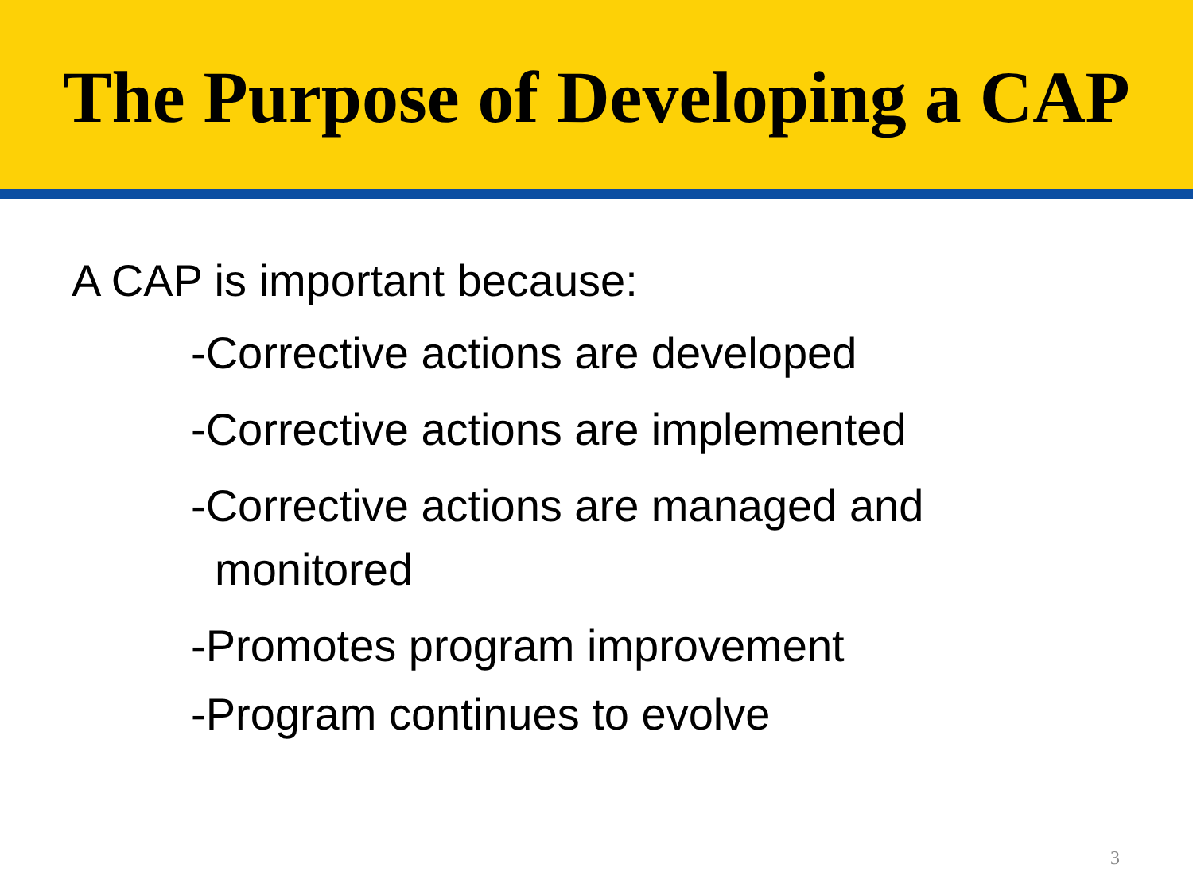The Purpose of Developing a CAP
A CAP is important because:
-Corrective actions are developed
-Corrective actions are implemented
-Corrective actions are managed and
monitored
-Promotes program improvement
-Program continues to evolve
3